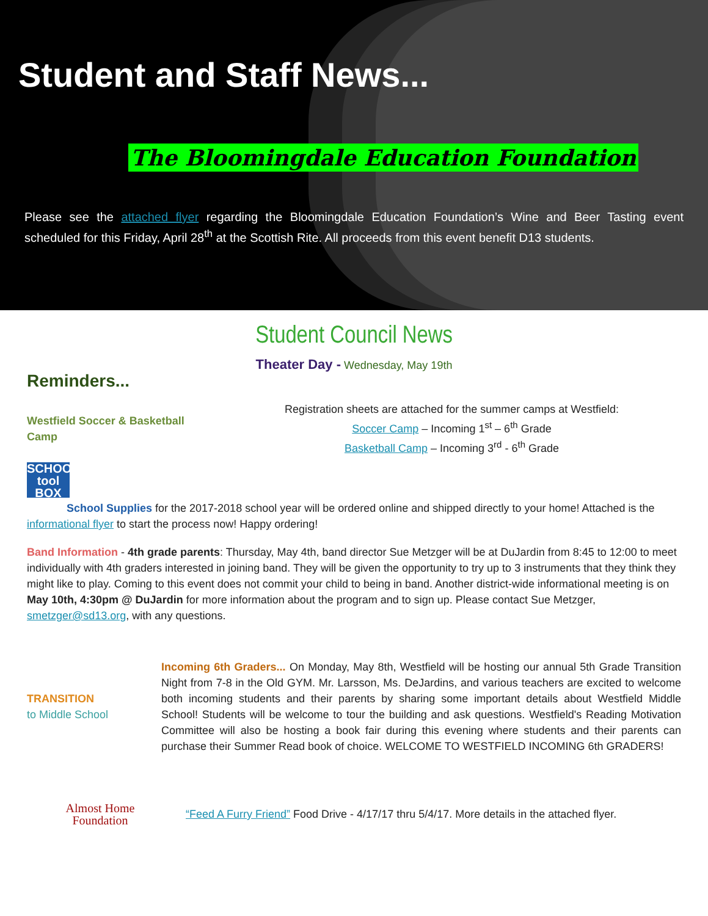Student and Staff News...
The Bloomingdale Education Foundation
Please see the attached flyer regarding the Bloomingdale Education Foundation’s Wine and Beer Tasting event scheduled for this Friday, April 28<sup>th</sup> at the Scottish Rite. All proceeds from this event benefit D13 students.
Student Council News
Theater Day - Wednesday, May 19th
Reminders...
Westfield Soccer & Basketball Camp
Registration sheets are attached for the summer camps at Westfield:
Soccer Camp – Incoming 1<sup>st</sup> – 6<sup>th</sup> Grade
Basketball Camp – Incoming 3<sup>rd</sup> - 6<sup>th</sup> Grade
SCHOOL tool BOX
School Supplies for the 2017-2018 school year will be ordered online and shipped directly to your home! Attached is the informational flyer to start the process now! Happy ordering!
Band Information - 4th grade parents: Thursday, May 4th, band director Sue Metzger will be at DuJardin from 8:45 to 12:00 to meet individually with 4th graders interested in joining band. They will be given the opportunity to try up to 3 instruments that they think they might like to play. Coming to this event does not commit your child to being in band. Another district-wide informational meeting is on May 10th, 4:30pm @ DuJardin for more information about the program and to sign up. Please contact Sue Metzger, smetzger@sd13.org, with any questions.
TRANSITION
to Middle School
Incoming 6th Graders... On Monday, May 8th, Westfield will be hosting our annual 5th Grade Transition Night from 7-8 in the Old GYM. Mr. Larsson, Ms. DeJardins, and various teachers are excited to welcome both incoming students and their parents by sharing some important details about Westfield Middle School! Students will be welcome to tour the building and ask questions. Westfield's Reading Motivation Committee will also be hosting a book fair during this evening where students and their parents can purchase their Summer Read book of choice. WELCOME TO WESTFIELD INCOMING 6th GRADERS!
Almost Home
Foundation
“Feed A Furry Friend” Food Drive - 4/17/17 thru 5/4/17. More details in the attached flyer.